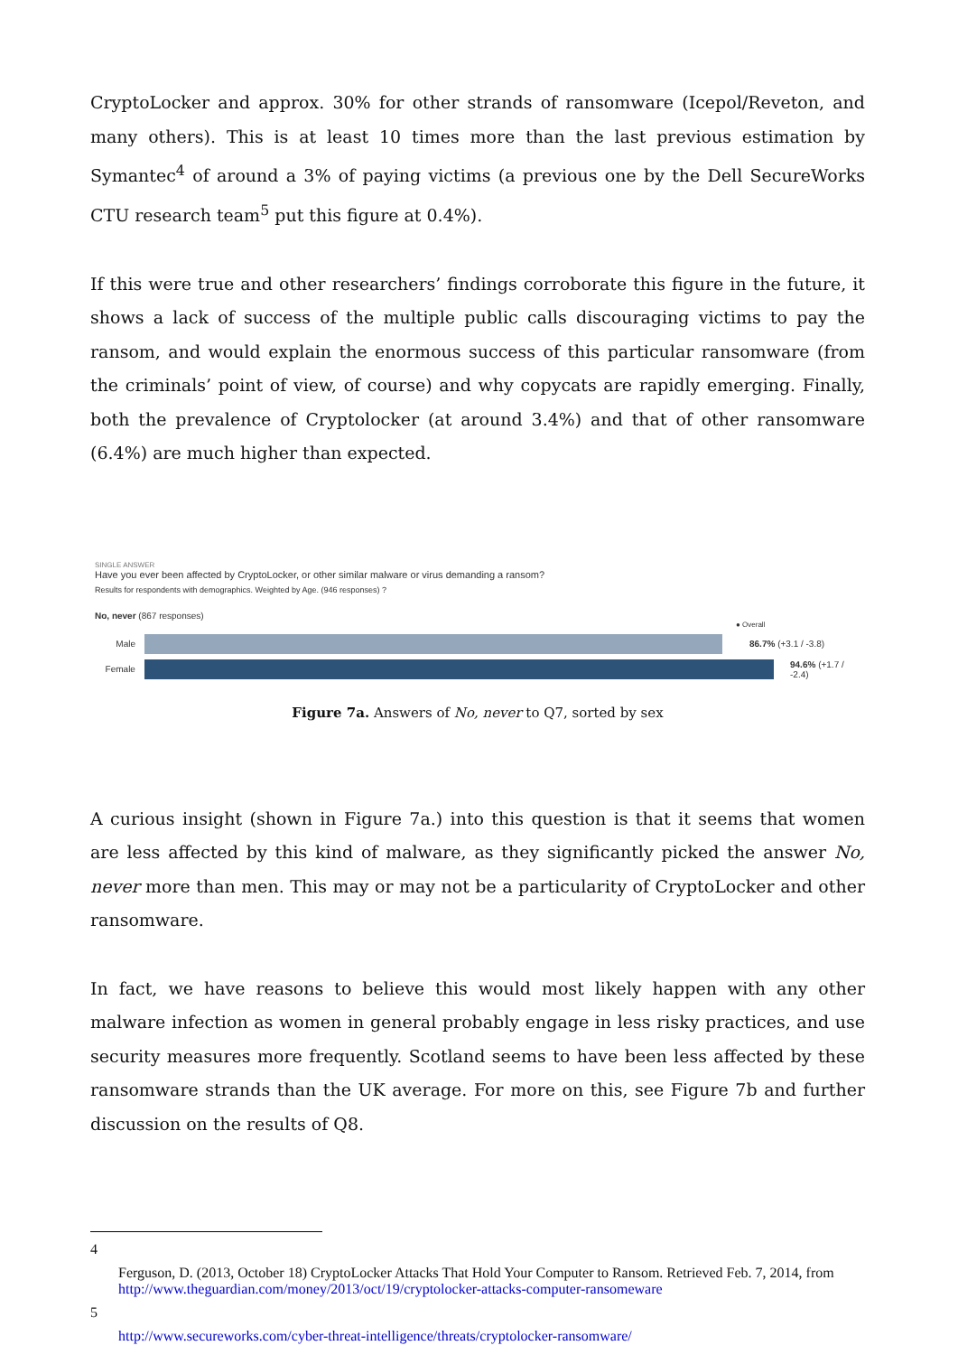CryptoLocker and approx. 30% for other strands of ransomware (Icepol/Reveton, and many others). This is at least 10 times more than the last previous estimation by Symantec<sup>4</sup> of around a 3% of paying victims (a previous one by the Dell SecureWorks CTU research team<sup>5</sup> put this figure at 0.4%).
If this were true and other researchers’ findings corroborate this figure in the future, it shows a lack of success of the multiple public calls discouraging victims to pay the ransom, and would explain the enormous success of this particular ransomware (from the criminals’ point of view, of course) and why copycats are rapidly emerging. Finally, both the prevalence of Cryptolocker (at around 3.4%) and that of other ransomware (6.4%) are much higher than expected.
SINGLE ANSWER
Have you ever been affected by CryptoLocker, or other similar malware or virus demanding a ransom?
Results for respondents with demographics. Weighted by Age. (946 responses) ?
No, never (867 responses)
● Overall
Male 86.7% (+3.1 / -3.8)
Female 94.6% (+1.7 / -2.4)
Figure 7a. Answers of No, never to Q7, sorted by sex
A curious insight (shown in Figure 7a.) into this question is that it seems that women are less affected by this kind of malware, as they significantly picked the answer No, never more than men. This may or may not be a particularity of CryptoLocker and other ransomware.
In fact, we have reasons to believe this would most likely happen with any other malware infection as women in general probably engage in less risky practices, and use security measures more frequently. Scotland seems to have been less affected by these ransomware strands than the UK average. For more on this, see Figure 7b and further discussion on the results of Q8.
4
Ferguson, D. (2013, October 18) CryptoLocker Attacks That Hold Your Computer to Ransom. Retrieved Feb. 7, 2014, from http://www.theguardian.com/money/2013/oct/19/cryptolocker-attacks-computer-ransomeware
5
http://www.secureworks.com/cyber-threat-intelligence/threats/cryptolocker-ransomware/